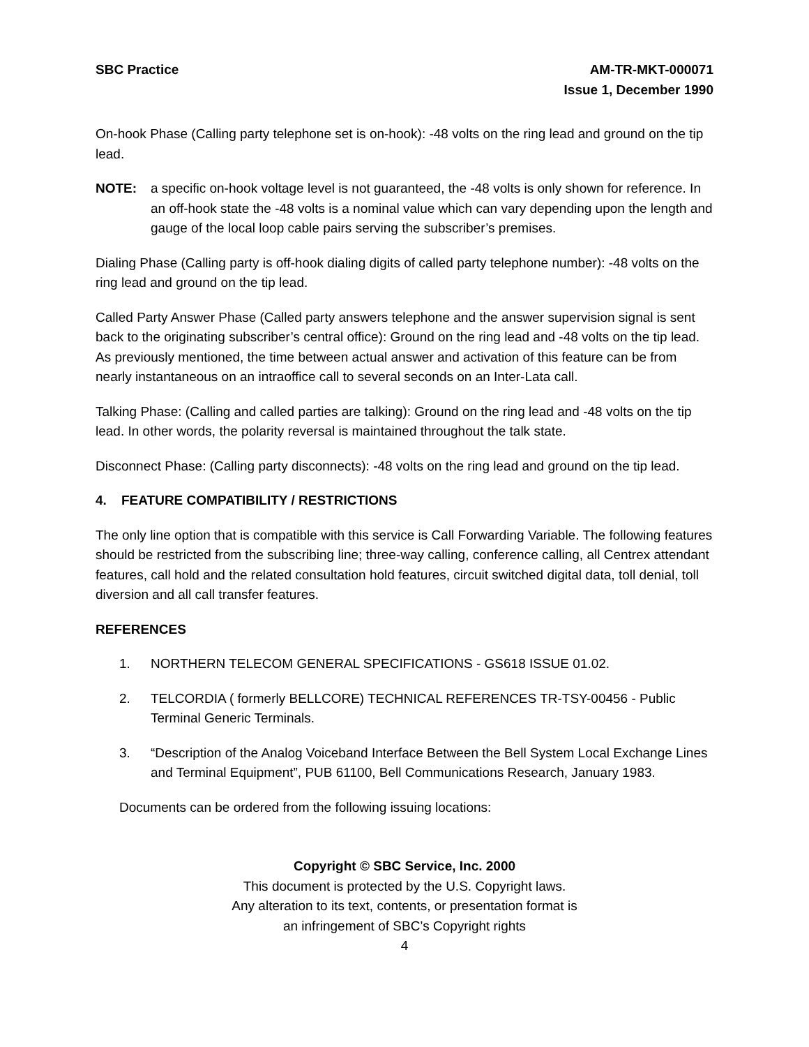SBC Practice AM-TR-MKT-000071
Issue 1, December 1990
On-hook Phase (Calling party telephone set is on-hook): -48 volts on the ring lead and ground on the tip lead.
NOTE: a specific on-hook voltage level is not guaranteed, the -48 volts is only shown for reference. In an off-hook state the -48 volts is a nominal value which can vary depending upon the length and gauge of the local loop cable pairs serving the subscriber’s premises.
Dialing Phase (Calling party is off-hook dialing digits of called party telephone number): -48 volts on the ring lead and ground on the tip lead.
Called Party Answer Phase (Called party answers telephone and the answer supervision signal is sent back to the originating subscriber’s central office): Ground on the ring lead and -48 volts on the tip lead. As previously mentioned, the time between actual answer and activation of this feature can be from nearly instantaneous on an intraoffice call to several seconds on an Inter-Lata call.
Talking Phase: (Calling and called parties are talking): Ground on the ring lead and -48 volts on the tip lead. In other words, the polarity reversal is maintained throughout the talk state.
Disconnect Phase: (Calling party disconnects): -48 volts on the ring lead and ground on the tip lead.
4. FEATURE COMPATIBILITY / RESTRICTIONS
The only line option that is compatible with this service is Call Forwarding Variable. The following features should be restricted from the subscribing line; three-way calling, conference calling, all Centrex attendant features, call hold and the related consultation hold features, circuit switched digital data, toll denial, toll diversion and all call transfer features.
REFERENCES
1. NORTHERN TELECOM GENERAL SPECIFICATIONS - GS618 ISSUE 01.02.
2. TELCORDIA ( formerly BELLCORE) TECHNICAL REFERENCES TR-TSY-00456 - Public Terminal Generic Terminals.
3. “Description of the Analog Voiceband Interface Between the Bell System Local Exchange Lines and Terminal Equipment”, PUB 61100, Bell Communications Research, January 1983.
Documents can be ordered from the following issuing locations:
Copyright © SBC Service, Inc. 2000
This document is protected by the U.S. Copyright laws.
Any alteration to its text, contents, or presentation format is
an infringement of SBC’s Copyright rights
4